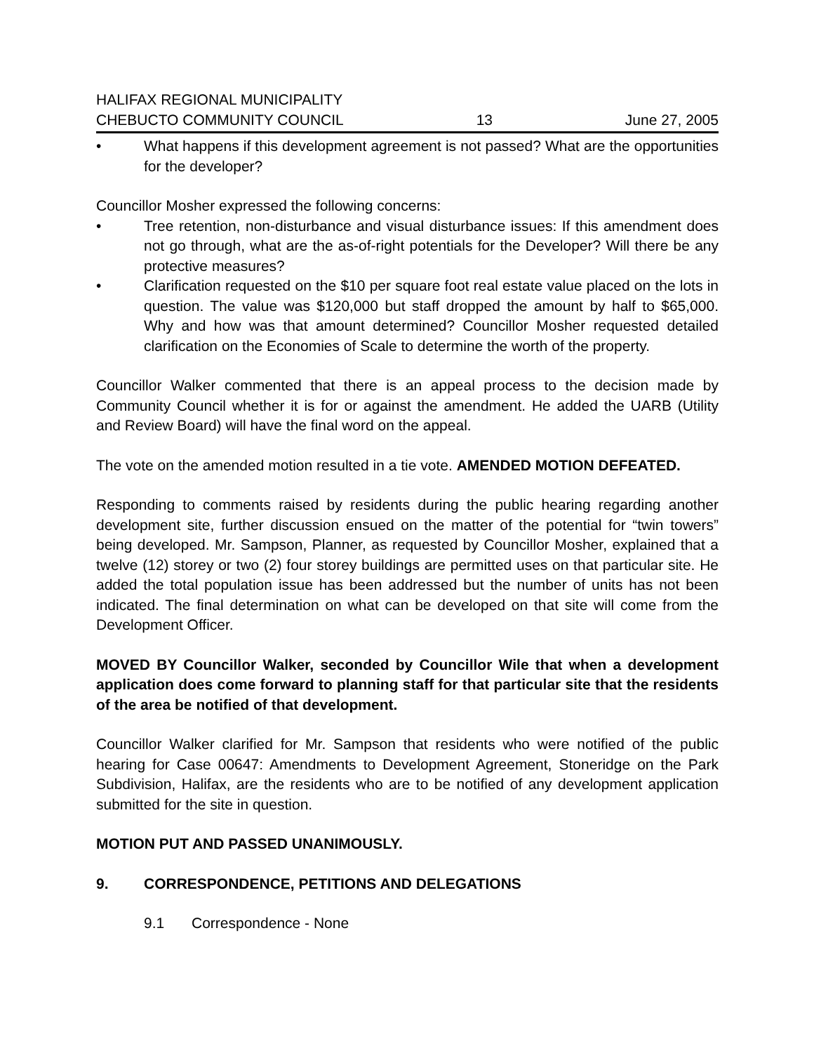HALIFAX REGIONAL MUNICIPALITY
CHEBUCTO COMMUNITY COUNCIL 13 June 27, 2005
• What happens if this development agreement is not passed? What are the opportunities for the developer?
Councillor Mosher expressed the following concerns:
• Tree retention, non-disturbance and visual disturbance issues: If this amendment does not go through, what are the as-of-right potentials for the Developer? Will there be any protective measures?
• Clarification requested on the $10 per square foot real estate value placed on the lots in question. The value was $120,000 but staff dropped the amount by half to $65,000. Why and how was that amount determined? Councillor Mosher requested detailed clarification on the Economies of Scale to determine the worth of the property.
Councillor Walker commented that there is an appeal process to the decision made by Community Council whether it is for or against the amendment. He added the UARB (Utility and Review Board) will have the final word on the appeal.
The vote on the amended motion resulted in a tie vote. AMENDED MOTION DEFEATED.
Responding to comments raised by residents during the public hearing regarding another development site, further discussion ensued on the matter of the potential for “twin towers” being developed. Mr. Sampson, Planner, as requested by Councillor Mosher, explained that a twelve (12) storey or two (2) four storey buildings are permitted uses on that particular site. He added the total population issue has been addressed but the number of units has not been indicated. The final determination on what can be developed on that site will come from the Development Officer.
MOVED BY Councillor Walker, seconded by Councillor Wile that when a development application does come forward to planning staff for that particular site that the residents of the area be notified of that development.
Councillor Walker clarified for Mr. Sampson that residents who were notified of the public hearing for Case 00647: Amendments to Development Agreement, Stoneridge on the Park Subdivision, Halifax, are the residents who are to be notified of any development application submitted for the site in question.
MOTION PUT AND PASSED UNANIMOUSLY.
9. CORRESPONDENCE, PETITIONS AND DELEGATIONS
9.1 Correspondence - None